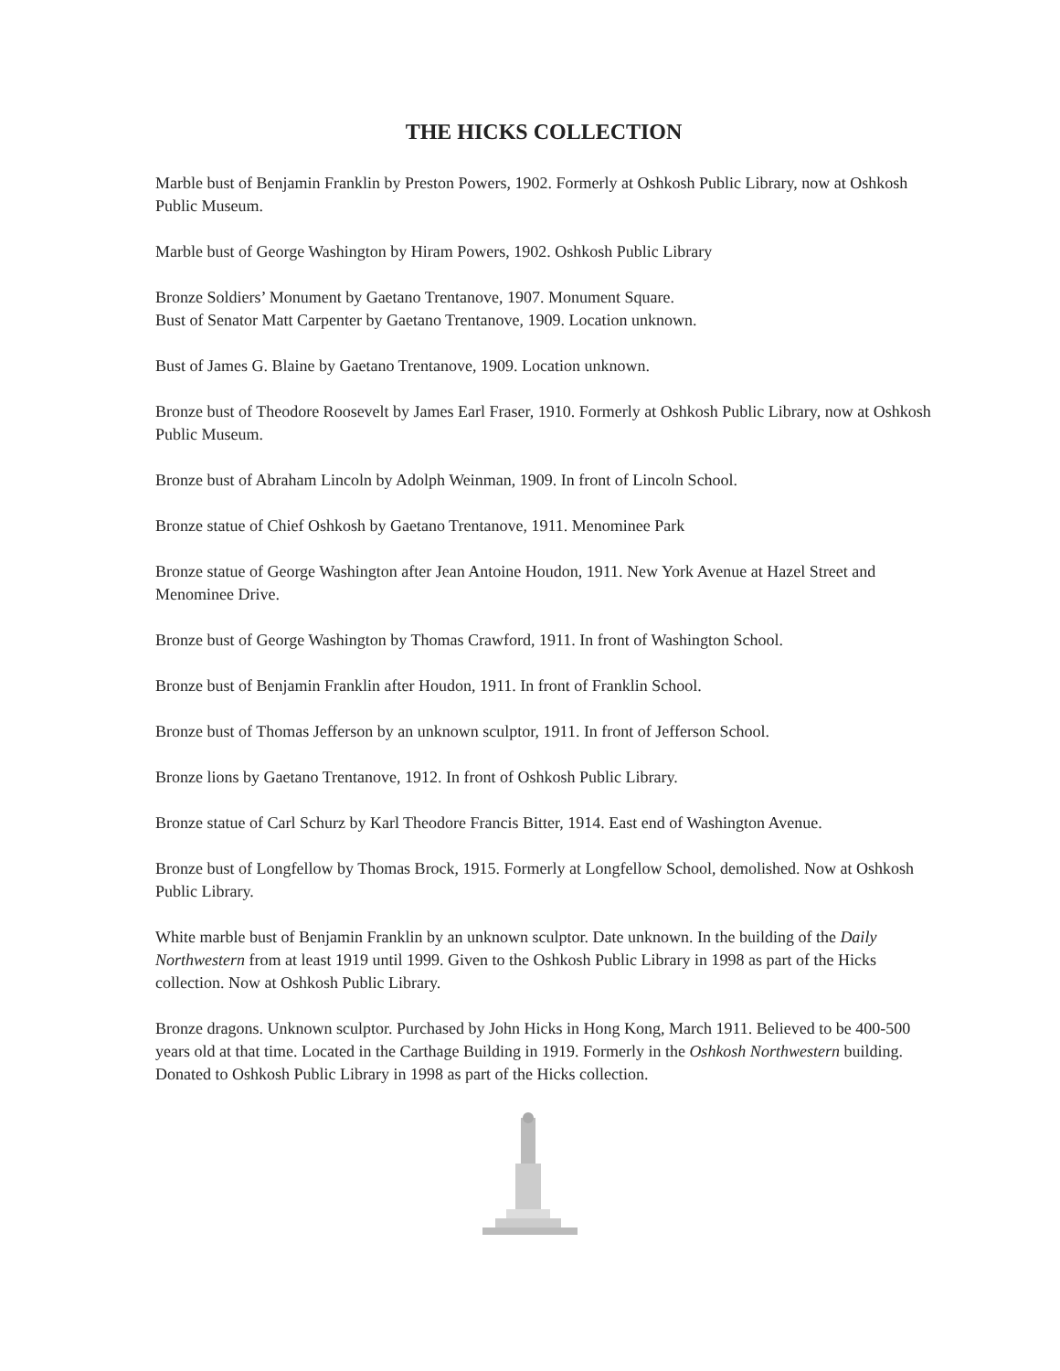THE HICKS COLLECTION
Marble bust of Benjamin Franklin by Preston Powers, 1902. Formerly at Oshkosh Public Library, now at Oshkosh Public Museum.
Marble bust of George Washington by Hiram Powers, 1902. Oshkosh Public Library
Bronze Soldiers’ Monument by Gaetano Trentanove, 1907. Monument Square.
Bust of Senator Matt Carpenter by Gaetano Trentanove, 1909. Location unknown.
Bust of James G. Blaine by Gaetano Trentanove, 1909. Location unknown.
Bronze bust of Theodore Roosevelt by James Earl Fraser, 1910. Formerly at Oshkosh Public Library, now at Oshkosh Public Museum.
Bronze bust of Abraham Lincoln by Adolph Weinman, 1909. In front of Lincoln School.
Bronze statue of Chief Oshkosh by Gaetano Trentanove, 1911. Menominee Park
Bronze statue of George Washington after Jean Antoine Houdon, 1911. New York Avenue at Hazel Street and Menominee Drive.
Bronze bust of George Washington by Thomas Crawford, 1911. In front of Washington School.
Bronze bust of Benjamin Franklin after Houdon, 1911. In front of Franklin School.
Bronze bust of Thomas Jefferson by an unknown sculptor, 1911. In front of Jefferson School.
Bronze lions by Gaetano Trentanove, 1912. In front of Oshkosh Public Library.
Bronze statue of Carl Schurz by Karl Theodore Francis Bitter, 1914. East end of Washington Avenue.
Bronze bust of Longfellow by Thomas Brock, 1915. Formerly at Longfellow School, demolished. Now at Oshkosh Public Library.
White marble bust of Benjamin Franklin by an unknown sculptor. Date unknown. In the building of the Daily Northwestern from at least 1919 until 1999. Given to the Oshkosh Public Library in 1998 as part of the Hicks collection. Now at Oshkosh Public Library.
Bronze dragons. Unknown sculptor. Purchased by John Hicks in Hong Kong, March 1911. Believed to be 400-500 years old at that time. Located in the Carthage Building in 1919. Formerly in the Oshkosh Northwestern building. Donated to Oshkosh Public Library in 1998 as part of the Hicks collection.